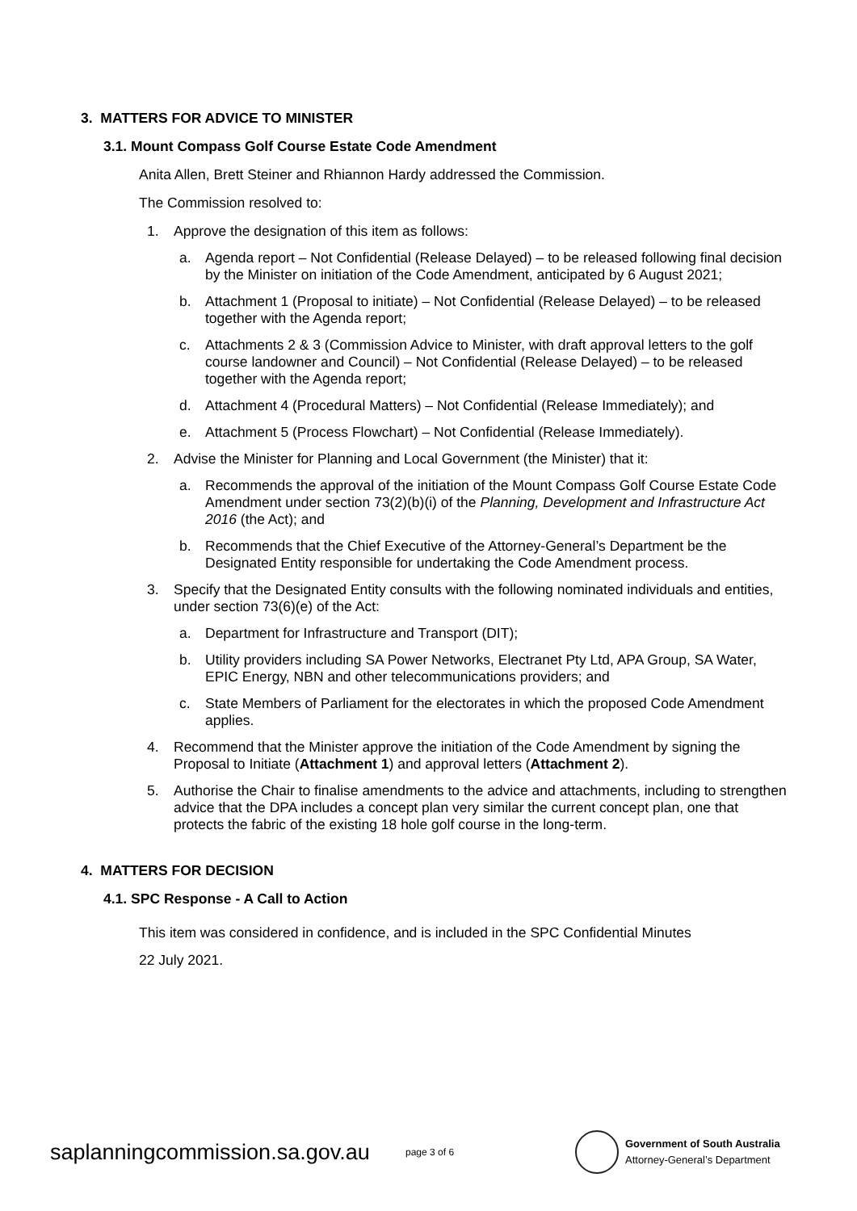3. MATTERS FOR ADVICE TO MINISTER
3.1. Mount Compass Golf Course Estate Code Amendment
Anita Allen, Brett Steiner and Rhiannon Hardy addressed the Commission.
The Commission resolved to:
1. Approve the designation of this item as follows:
a. Agenda report – Not Confidential (Release Delayed) – to be released following final decision by the Minister on initiation of the Code Amendment, anticipated by 6 August 2021;
b. Attachment 1 (Proposal to initiate) – Not Confidential (Release Delayed) – to be released together with the Agenda report;
c. Attachments 2 & 3 (Commission Advice to Minister, with draft approval letters to the golf course landowner and Council) – Not Confidential (Release Delayed) – to be released together with the Agenda report;
d. Attachment 4 (Procedural Matters) – Not Confidential (Release Immediately); and
e. Attachment 5 (Process Flowchart) – Not Confidential (Release Immediately).
2. Advise the Minister for Planning and Local Government (the Minister) that it:
a. Recommends the approval of the initiation of the Mount Compass Golf Course Estate Code Amendment under section 73(2)(b)(i) of the Planning, Development and Infrastructure Act 2016 (the Act); and
b. Recommends that the Chief Executive of the Attorney-General’s Department be the Designated Entity responsible for undertaking the Code Amendment process.
3. Specify that the Designated Entity consults with the following nominated individuals and entities, under section 73(6)(e) of the Act:
a. Department for Infrastructure and Transport (DIT);
b. Utility providers including SA Power Networks, Electranet Pty Ltd, APA Group, SA Water, EPIC Energy, NBN and other telecommunications providers; and
c. State Members of Parliament for the electorates in which the proposed Code Amendment applies.
4. Recommend that the Minister approve the initiation of the Code Amendment by signing the Proposal to Initiate (Attachment 1) and approval letters (Attachment 2).
5. Authorise the Chair to finalise amendments to the advice and attachments, including to strengthen advice that the DPA includes a concept plan very similar the current concept plan, one that protects the fabric of the existing 18 hole golf course in the long-term.
4. MATTERS FOR DECISION
4.1. SPC Response - A Call to Action
This item was considered in confidence, and is included in the SPC Confidential Minutes
22 July 2021.
saplanningcommission.sa.gov.au
page 3 of 6
Government of South Australia
Attorney-General’s Department